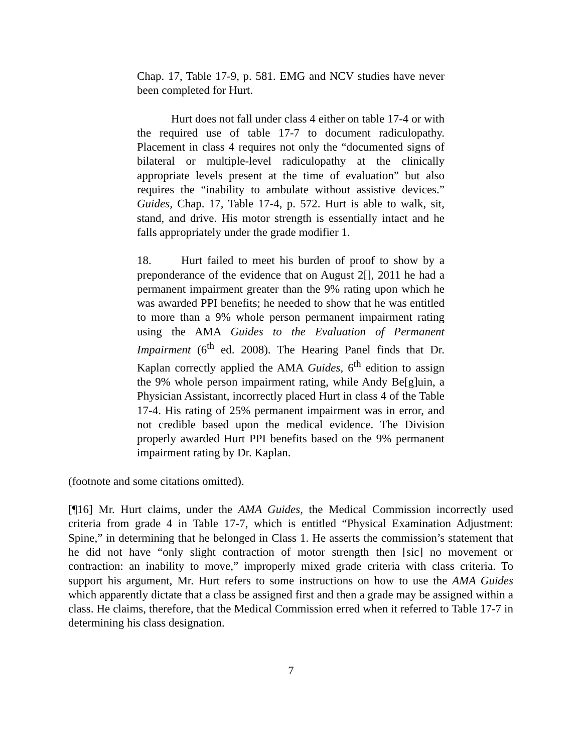Chap. 17, Table 17-9, p. 581. EMG and NCV studies have never been completed for Hurt.
Hurt does not fall under class 4 either on table 17-4 or with the required use of table 17-7 to document radiculopathy. Placement in class 4 requires not only the “documented signs of bilateral or multiple-level radiculopathy at the clinically appropriate levels present at the time of evaluation” but also requires the “inability to ambulate without assistive devices.” Guides, Chap. 17, Table 17-4, p. 572. Hurt is able to walk, sit, stand, and drive. His motor strength is essentially intact and he falls appropriately under the grade modifier 1.
18. Hurt failed to meet his burden of proof to show by a preponderance of the evidence that on August 2[], 2011 he had a permanent impairment greater than the 9% rating upon which he was awarded PPI benefits; he needed to show that he was entitled to more than a 9% whole person permanent impairment rating using the AMA Guides to the Evaluation of Permanent Impairment (6<sup>th</sup> ed. 2008). The Hearing Panel finds that Dr. Kaplan correctly applied the AMA Guides, 6<sup>th</sup> edition to assign the 9% whole person impairment rating, while Andy Be[g]uin, a Physician Assistant, incorrectly placed Hurt in class 4 of the Table 17-4. His rating of 25% permanent impairment was in error, and not credible based upon the medical evidence. The Division properly awarded Hurt PPI benefits based on the 9% permanent impairment rating by Dr. Kaplan.
(footnote and some citations omitted).
[¶16] Mr. Hurt claims, under the AMA Guides, the Medical Commission incorrectly used criteria from grade 4 in Table 17-7, which is entitled “Physical Examination Adjustment: Spine,” in determining that he belonged in Class 1. He asserts the commission’s statement that he did not have “only slight contraction of motor strength then [sic] no movement or contraction: an inability to move,” improperly mixed grade criteria with class criteria. To support his argument, Mr. Hurt refers to some instructions on how to use the AMA Guides which apparently dictate that a class be assigned first and then a grade may be assigned within a class. He claims, therefore, that the Medical Commission erred when it referred to Table 17-7 in determining his class designation.
7